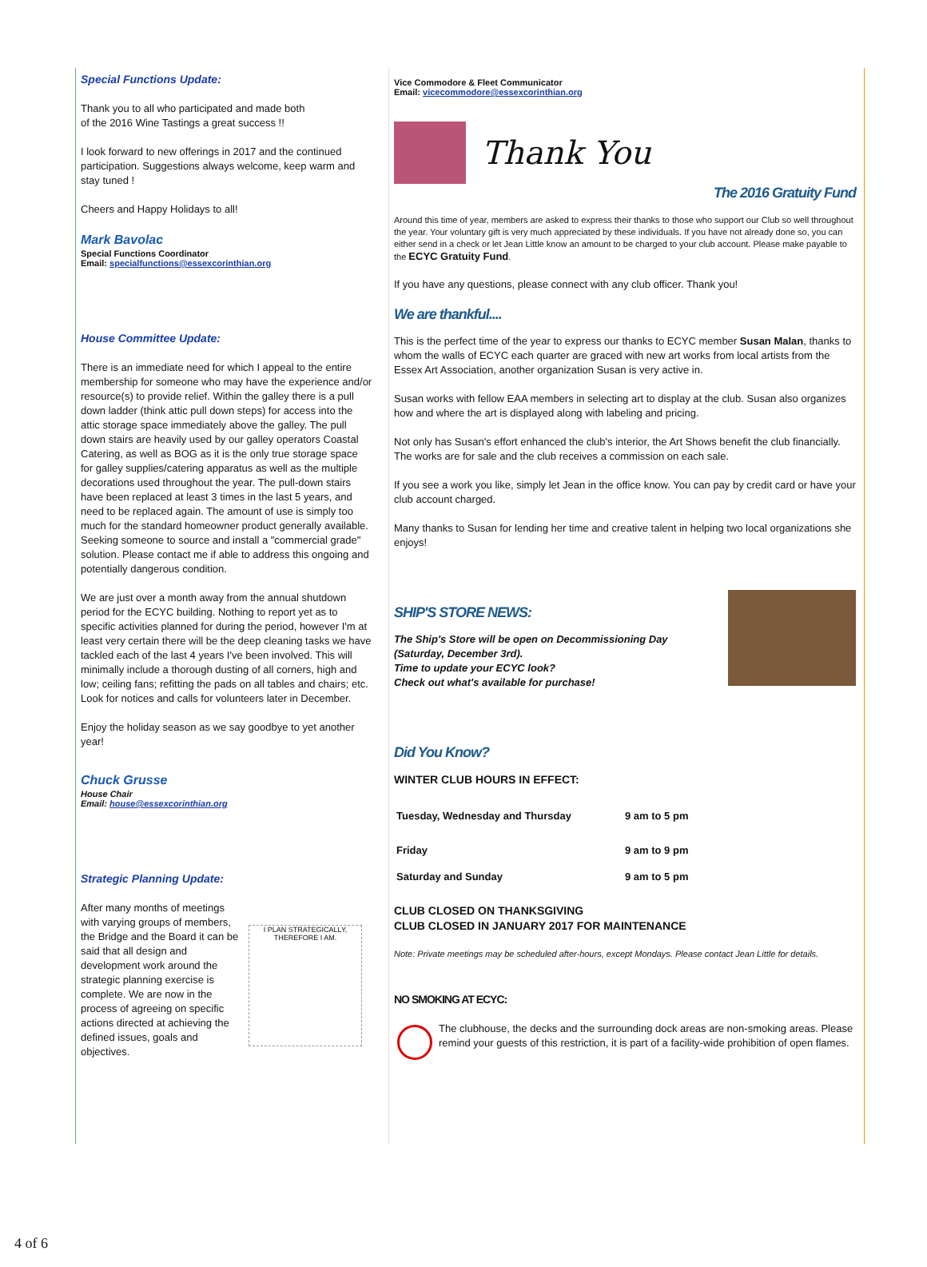Special Functions Update:
Thank you to all who participated and made both
of the 2016 Wine Tastings a great success !!
I look forward to new offerings in 2017 and the continued participation. Suggestions always welcome, keep warm and stay tuned !
Cheers and Happy Holidays to all!
Mark Bavolac
Special Functions Coordinator
Email: specialfunctions@essexcorinthian.org
House Committee Update:
There is an immediate need for which I appeal to the entire membership for someone who may have the experience and/or resource(s) to provide relief. Within the galley there is a pull down ladder (think attic pull down steps) for access into the attic storage space immediately above the galley. The pull down stairs are heavily used by our galley operators Coastal Catering, as well as BOG as it is the only true storage space for galley supplies/catering apparatus as well as the multiple decorations used throughout the year. The pull-down stairs have been replaced at least 3 times in the last 5 years, and need to be replaced again. The amount of use is simply too much for the standard homeowner product generally available. Seeking someone to source and install a "commercial grade" solution. Please contact me if able to address this ongoing and potentially dangerous condition.
We are just over a month away from the annual shutdown period for the ECYC building. Nothing to report yet as to specific activities planned for during the period, however I'm at least very certain there will be the deep cleaning tasks we have tackled each of the last 4 years I've been involved. This will minimally include a thorough dusting of all corners, high and low; ceiling fans; refitting the pads on all tables and chairs; etc. Look for notices and calls for volunteers later in December.
Enjoy the holiday season as we say goodbye to yet another year!
Chuck Grusse
House Chair
Email: house@essexcorinthian.org
Strategic Planning Update:
After many months of meetings with varying groups of members, the Bridge and the Board it can be said that all design and development work around the strategic planning exercise is complete. We are now in the process of agreeing on specific actions directed at achieving the defined issues, goals and objectives.
I PLAN STRATEGICALLY, THEREFORE I AM.
Vice Commodore & Fleet Communicator
Email: vicecommodore@essexcorinthian.org
Thank You
The 2016 Gratuity Fund
Around this time of year, members are asked to express their thanks to those who support our Club so well throughout the year. Your voluntary gift is very much appreciated by these individuals. If you have not already done so, you can either send in a check or let Jean Little know an amount to be charged to your club account. Please make payable to the ECYC Gratuity Fund.
If you have any questions, please connect with any club officer. Thank you!
We are thankful....
This is the perfect time of the year to express our thanks to ECYC member Susan Malan, thanks to whom the walls of ECYC each quarter are graced with new art works from local artists from the Essex Art Association, another organization Susan is very active in.
Susan works with fellow EAA members in selecting art to display at the club. Susan also organizes how and where the art is displayed along with labeling and pricing.
Not only has Susan's effort enhanced the club's interior, the Art Shows benefit the club financially. The works are for sale and the club receives a commission on each sale.
If you see a work you like, simply let Jean in the office know. You can pay by credit card or have your club account charged.
Many thanks to Susan for lending her time and creative talent in helping two local organizations she enjoys!
SHIP'S STORE NEWS:
The Ship's Store will be open on Decommissioning Day
(Saturday, December 3rd).
Time to update your ECYC look?
Check out what's available for purchase!
Did You Know?
WINTER CLUB HOURS IN EFFECT:
| Tuesday, Wednesday and Thursday | 9 am to 5 pm |
| Friday | 9 am to 9 pm |
| Saturday and Sunday | 9 am to 5 pm |
CLUB CLOSED ON THANKSGIVING
CLUB CLOSED IN JANUARY 2017 FOR MAINTENANCE
Note: Private meetings may be scheduled after-hours, except Mondays. Please contact Jean Little for details.
NO SMOKING AT ECYC:
The clubhouse, the decks and the surrounding dock areas are non-smoking areas. Please remind your guests of this restriction, it is part of a facility-wide prohibition of open flames.
4 of 6